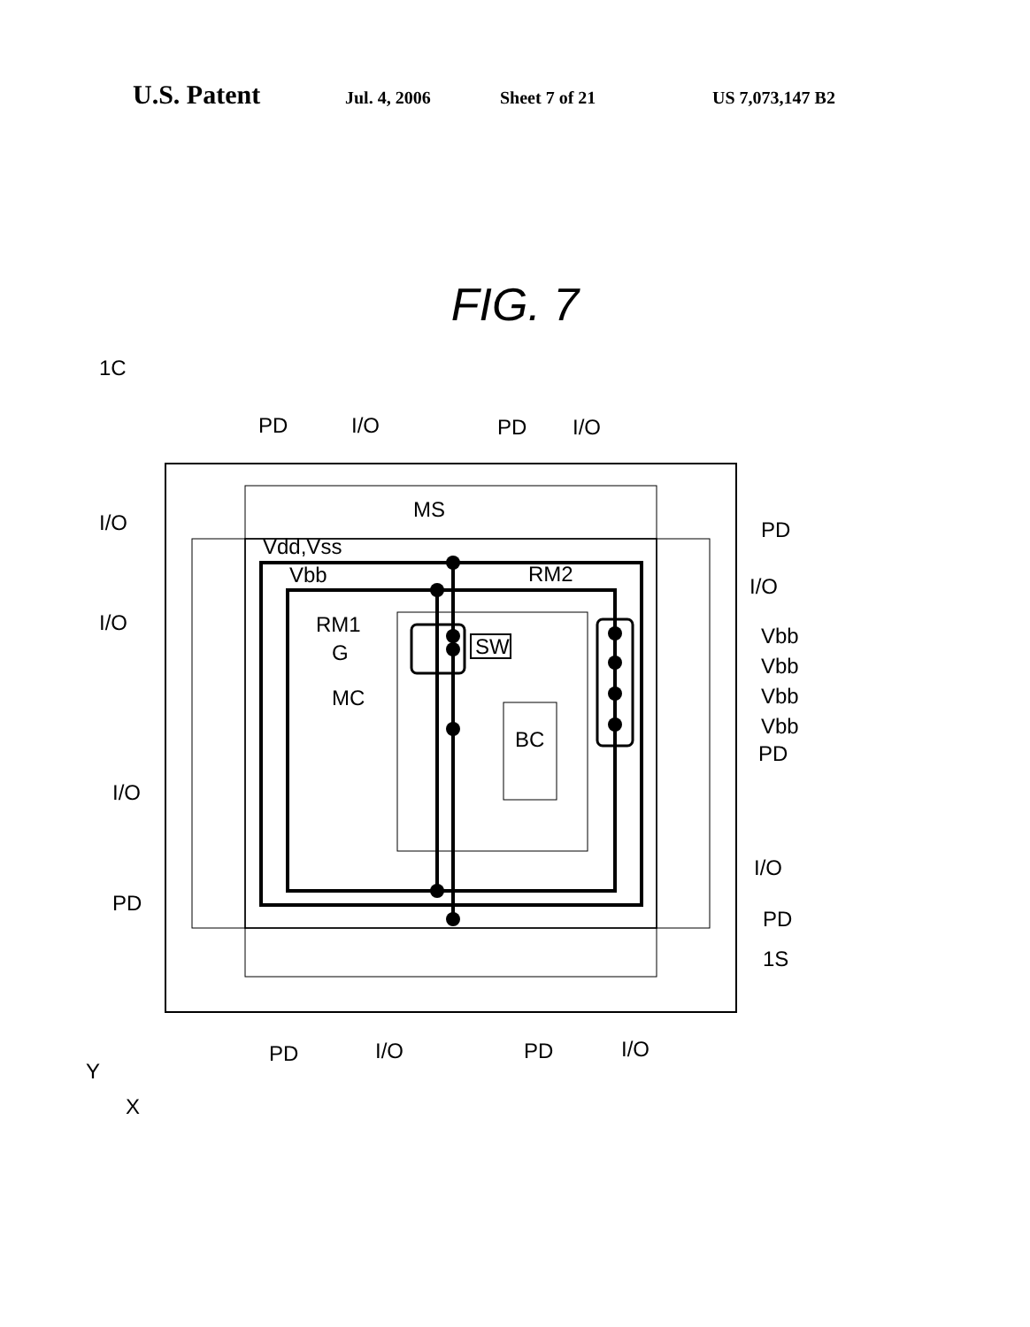U.S. Patent Jul. 4, 2006 Sheet 7 of 21 US 7,073,147 B2
FIG. 7
1C
PD
I/O
PD
I/O
I/O
I/O
I/O
PD
PD
I/O
Vbb
Vbb
Vbb
Vbb
PD
I/O
PD
1S
MS
Vdd,Vss
Vbb
RM2
RM1
G
SW
MC
BC
PD
I/O
PD
I/O
Y
X